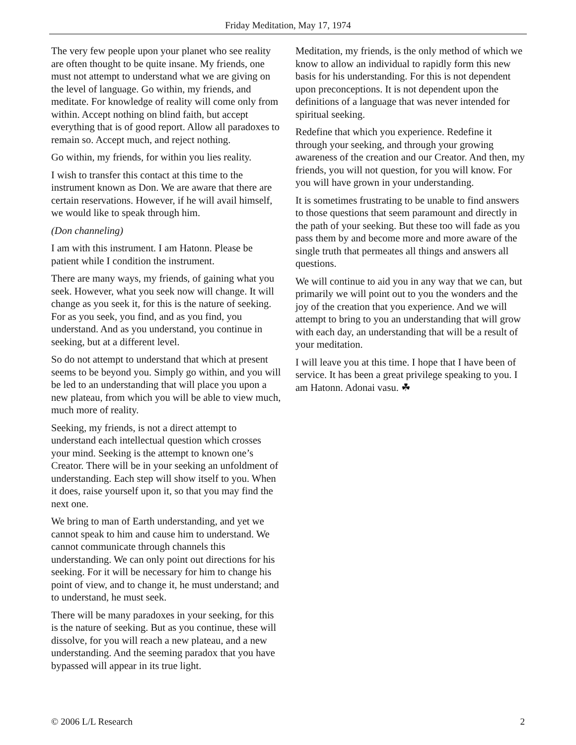Friday Meditation, May 17, 1974
The very few people upon your planet who see reality are often thought to be quite insane. My friends, one must not attempt to understand what we are giving on the level of language. Go within, my friends, and meditate. For knowledge of reality will come only from within. Accept nothing on blind faith, but accept everything that is of good report. Allow all paradoxes to remain so. Accept much, and reject nothing.
Go within, my friends, for within you lies reality.
I wish to transfer this contact at this time to the instrument known as Don. We are aware that there are certain reservations. However, if he will avail himself, we would like to speak through him.
(Don channeling)
I am with this instrument. I am Hatonn. Please be patient while I condition the instrument.
There are many ways, my friends, of gaining what you seek. However, what you seek now will change. It will change as you seek it, for this is the nature of seeking. For as you seek, you find, and as you find, you understand. And as you understand, you continue in seeking, but at a different level.
So do not attempt to understand that which at present seems to be beyond you. Simply go within, and you will be led to an understanding that will place you upon a new plateau, from which you will be able to view much, much more of reality.
Seeking, my friends, is not a direct attempt to understand each intellectual question which crosses your mind. Seeking is the attempt to known one’s Creator. There will be in your seeking an unfoldment of understanding. Each step will show itself to you. When it does, raise yourself upon it, so that you may find the next one.
We bring to man of Earth understanding, and yet we cannot speak to him and cause him to understand. We cannot communicate through channels this understanding. We can only point out directions for his seeking. For it will be necessary for him to change his point of view, and to change it, he must understand; and to understand, he must seek.
There will be many paradoxes in your seeking, for this is the nature of seeking. But as you continue, these will dissolve, for you will reach a new plateau, and a new understanding. And the seeming paradox that you have bypassed will appear in its true light.
Meditation, my friends, is the only method of which we know to allow an individual to rapidly form this new basis for his understanding. For this is not dependent upon preconceptions. It is not dependent upon the definitions of a language that was never intended for spiritual seeking.
Redefine that which you experience. Redefine it through your seeking, and through your growing awareness of the creation and our Creator. And then, my friends, you will not question, for you will know. For you will have grown in your understanding.
It is sometimes frustrating to be unable to find answers to those questions that seem paramount and directly in the path of your seeking. But these too will fade as you pass them by and become more and more aware of the single truth that permeates all things and answers all questions.
We will continue to aid you in any way that we can, but primarily we will point out to you the wonders and the joy of the creation that you experience. And we will attempt to bring to you an understanding that will grow with each day, an understanding that will be a result of your meditation.
I will leave you at this time. I hope that I have been of service. It has been a great privilege speaking to you. I am Hatonn. Adonai vasu. ☘
© 2006 L/L Research 2